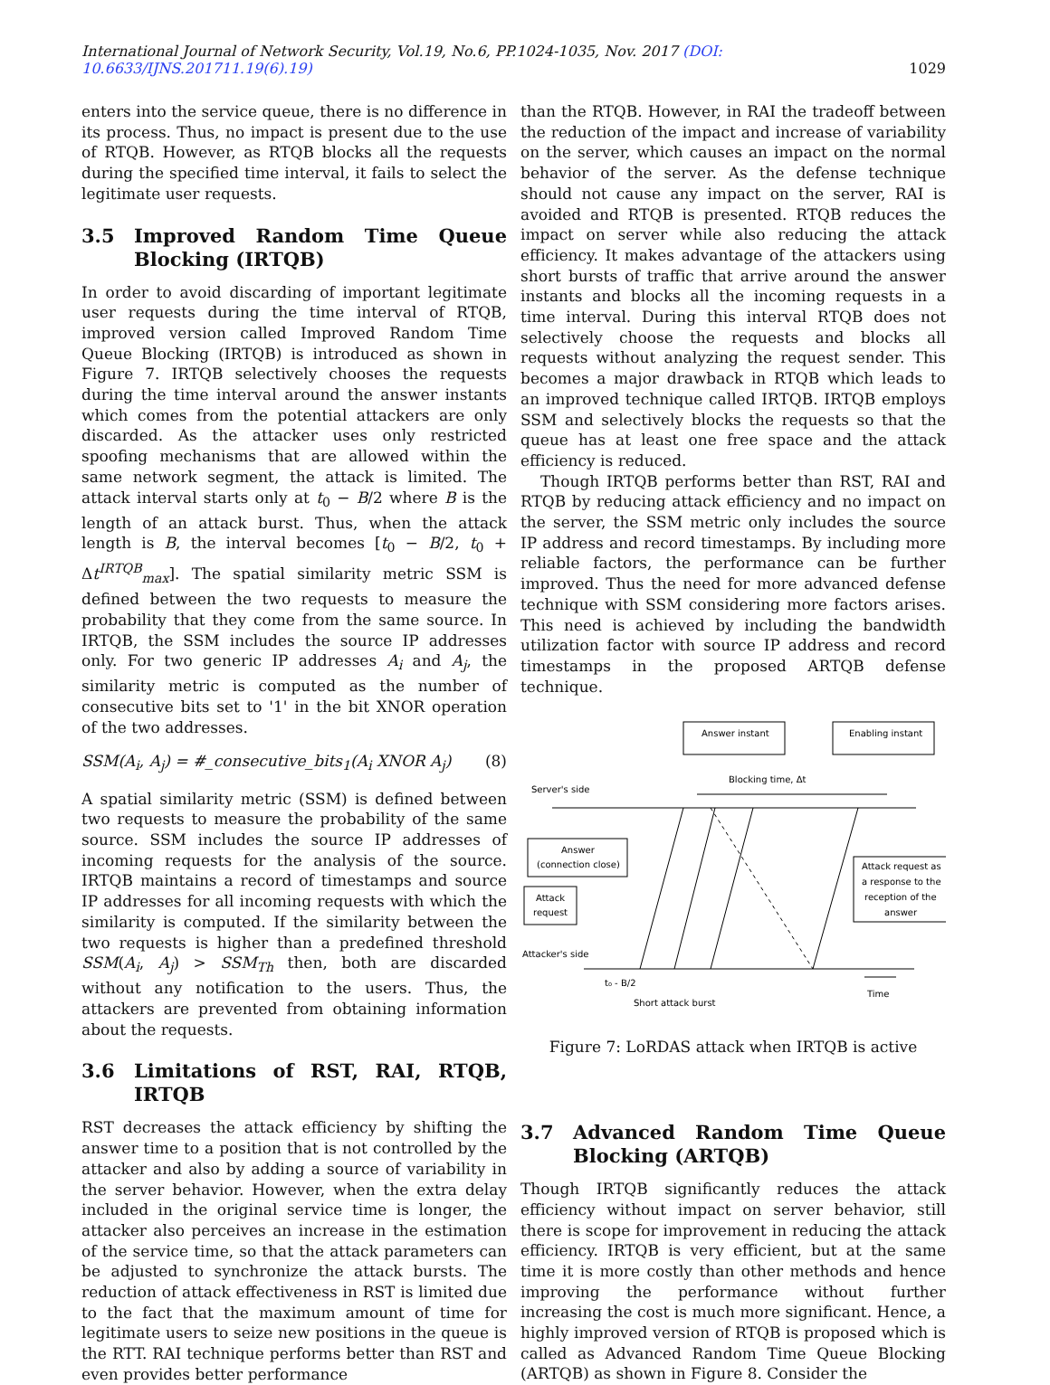International Journal of Network Security, Vol.19, No.6, PP.1024-1035, Nov. 2017 (DOI: 10.6633/IJNS.201711.19(6).19) 1029
enters into the service queue, there is no difference in its process. Thus, no impact is present due to the use of RTQB. However, as RTQB blocks all the requests during the specified time interval, it fails to select the legitimate user requests.
3.5 Improved Random Time Queue Blocking (IRTQB)
In order to avoid discarding of important legitimate user requests during the time interval of RTQB, improved version called Improved Random Time Queue Blocking (IRTQB) is introduced as shown in Figure 7. IRTQB selectively chooses the requests during the time interval around the answer instants which comes from the potential attackers are only discarded. As the attacker uses only restricted spoofing mechanisms that are allowed within the same network segment, the attack is limited. The attack interval starts only at t<sub>0</sub> − B/2 where B is the length of an attack burst. Thus, when the attack length is B, the interval becomes [t<sub>0</sub> − B/2, t<sub>0</sub> + Δt<sup>IRTQB</sup><sub>max</sub>]. The spatial similarity metric SSM is defined between the two requests to measure the probability that they come from the same source. In IRTQB, the SSM includes the source IP addresses only. For two generic IP addresses A<sub>i</sub> and A<sub>j</sub>, the similarity metric is computed as the number of consecutive bits set to '1' in the bit XNOR operation of the two addresses.
SSM(A<sub>i</sub>, A<sub>j</sub>) = #_consecutive_bits<sub>1</sub>(A<sub>i</sub> XNOR A<sub>j</sub>) (8)
A spatial similarity metric (SSM) is defined between two requests to measure the probability of the same source. SSM includes the source IP addresses of incoming requests for the analysis of the source. IRTQB maintains a record of timestamps and source IP addresses for all incoming requests with which the similarity is computed. If the similarity between the two requests is higher than a predefined threshold SSM(A<sub>i</sub>, A<sub>j</sub>) > SSM<sub>Th</sub> then, both are discarded without any notification to the users. Thus, the attackers are prevented from obtaining information about the requests.
3.6 Limitations of RST, RAI, RTQB, IRTQB
RST decreases the attack efficiency by shifting the answer time to a position that is not controlled by the attacker and also by adding a source of variability in the server behavior. However, when the extra delay included in the original service time is longer, the attacker also perceives an increase in the estimation of the service time, so that the attack parameters can be adjusted to synchronize the attack bursts. The reduction of attack effectiveness in RST is limited due to the fact that the maximum amount of time for legitimate users to seize new positions in the queue is the RTT. RAI technique performs better than RST and even provides better performance
than the RTQB. However, in RAI the tradeoff between the reduction of the impact and increase of variability on the server, which causes an impact on the normal behavior of the server. As the defense technique should not cause any impact on the server, RAI is avoided and RTQB is presented. RTQB reduces the impact on server while also reducing the attack efficiency. It makes advantage of the attackers using short bursts of traffic that arrive around the answer instants and blocks all the incoming requests in a time interval. During this interval RTQB does not selectively choose the requests and blocks all requests without analyzing the request sender. This becomes a major drawback in RTQB which leads to an improved technique called IRTQB. IRTQB employs SSM and selectively blocks the requests so that the queue has at least one free space and the attack efficiency is reduced.
Though IRTQB performs better than RST, RAI and RTQB by reducing attack efficiency and no impact on the server, the SSM metric only includes the source IP address and record timestamps. By including more reliable factors, the performance can be further improved. Thus the need for more advanced defense technique with SSM considering more factors arises. This need is achieved by including the bandwidth utilization factor with source IP address and record timestamps in the proposed ARTQB defense technique.
Answer instant
Enabling instant
Server's side
Blocking time, Δt
Answer
(connection close)
Attack
request
Attack request as
a response to the
reception of the
answer
Attacker's side
t₀ - B/2
Short attack burst
Time
Figure 7: LoRDAS attack when IRTQB is active
3.7 Advanced Random Time Queue Blocking (ARTQB)
Though IRTQB significantly reduces the attack efficiency without impact on server behavior, still there is scope for improvement in reducing the attack efficiency. IRTQB is very efficient, but at the same time it is more costly than other methods and hence improving the performance without further increasing the cost is much more significant. Hence, a highly improved version of RTQB is proposed which is called as Advanced Random Time Queue Blocking (ARTQB) as shown in Figure 8. Consider the